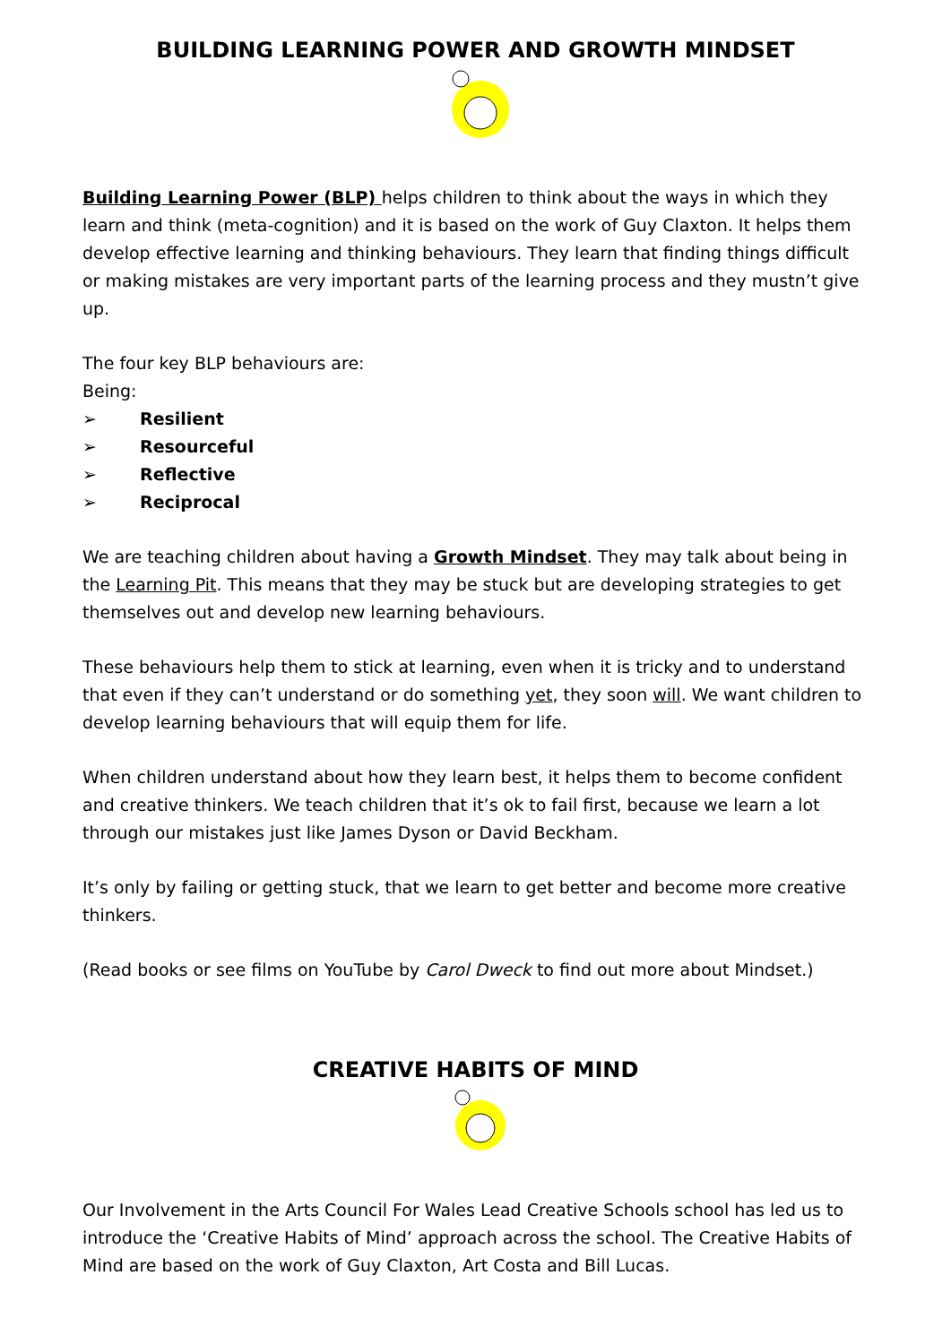BUILDING LEARNING POWER AND GROWTH MINDSET
Building Learning Power (BLP) helps children to think about the ways in which they learn and think (meta-cognition) and it is based on the work of Guy Claxton. It helps them develop effective learning and thinking behaviours. They learn that finding things difficult or making mistakes are very important parts of the learning process and they mustn’t give up.
The four key BLP behaviours are:
Being:
➢ Resilient
➢ Resourceful
➢ Reflective
➢ Reciprocal
We are teaching children about having a Growth Mindset. They may talk about being in the Learning Pit. This means that they may be stuck but are developing strategies to get themselves out and develop new learning behaviours.
These behaviours help them to stick at learning, even when it is tricky and to understand that even if they can’t understand or do something yet, they soon will. We want children to develop learning behaviours that will equip them for life.
When children understand about how they learn best, it helps them to become confident and creative thinkers. We teach children that it’s ok to fail first, because we learn a lot through our mistakes just like James Dyson or David Beckham.
It’s only by failing or getting stuck, that we learn to get better and become more creative thinkers.
(Read books or see films on YouTube by Carol Dweck to find out more about Mindset.)
CREATIVE HABITS OF MIND
Our Involvement in the Arts Council For Wales Lead Creative Schools school has led us to introduce the ‘Creative Habits of Mind’ approach across the school. The Creative Habits of Mind are based on the work of Guy Claxton, Art Costa and Bill Lucas.